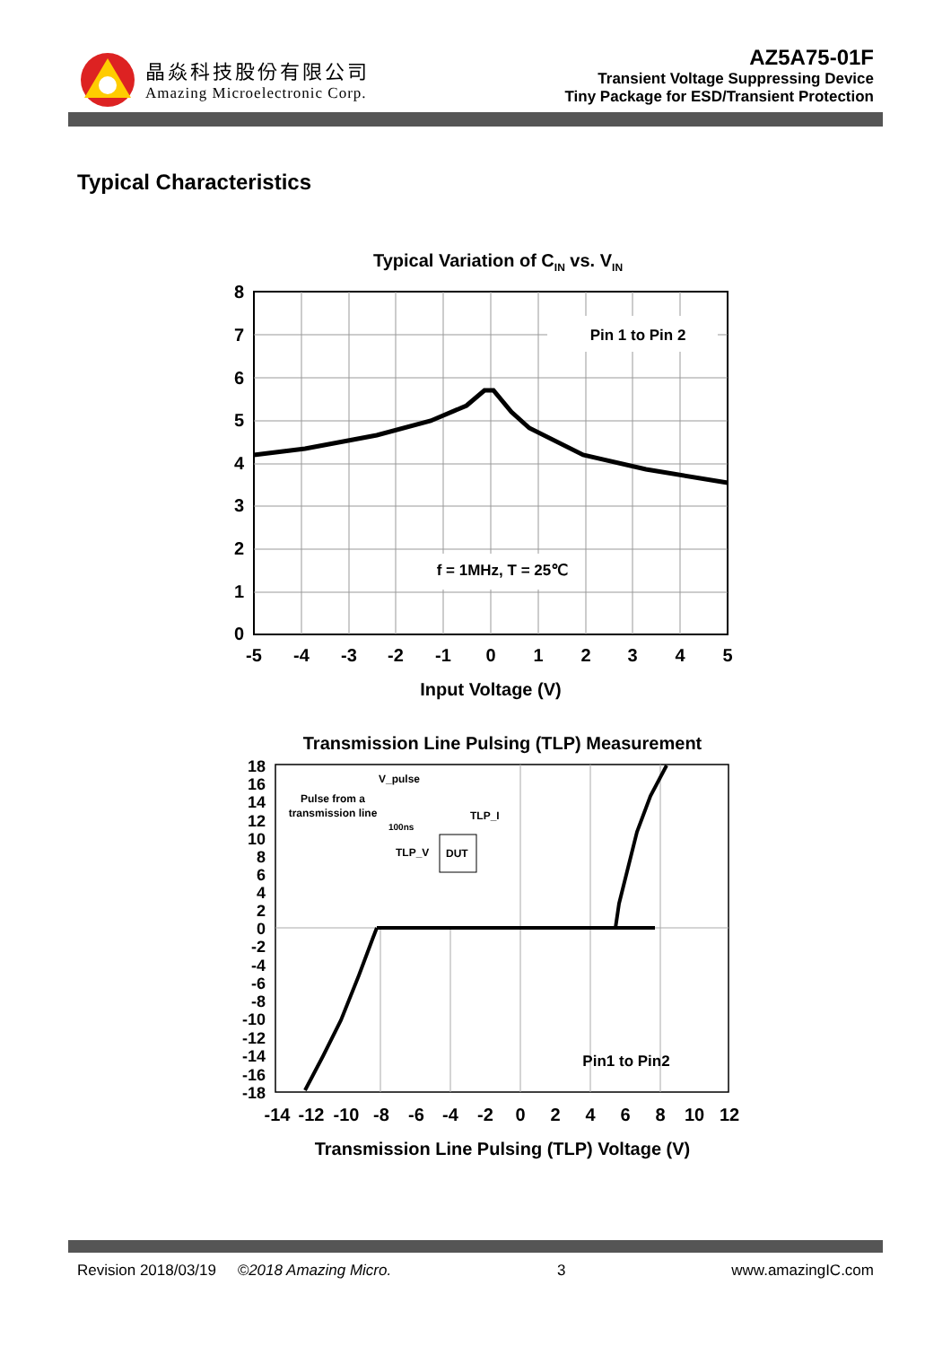晶焱科技股份有限公司
Amazing Microelectronic Corp.
AZ5A75-01F
Transient Voltage Suppressing Device
Tiny Package for ESD/Transient Protection
Typical Characteristics
Typical Variation of CIN vs. VIN
Pin 1 to Pin 2
f = 1MHz, T = 25℃
8
7
6
5
4
3
2
1
0
-5
-4
-3
-2
-1
0
1
2
3
4
5
Input Voltage (V)
Transmission Line Pulsing (TLP) Measurement
Pulse from a
transmission line
V_pulse
100ns
TLP_I
TLP_V
DUT
Pin1 to Pin2
18
16
14
12
10
8
6
4
2
0
-2
-4
-6
-8
-10
-12
-14
-16
-18
-14
-12
-10
-8
-6
-4
-2
0
2
4
6
8
10
12
Transmission Line Pulsing (TLP) Voltage (V)
Revision 2018/03/19 ©2018 Amazing Micro. 3 www.amazingIC.com